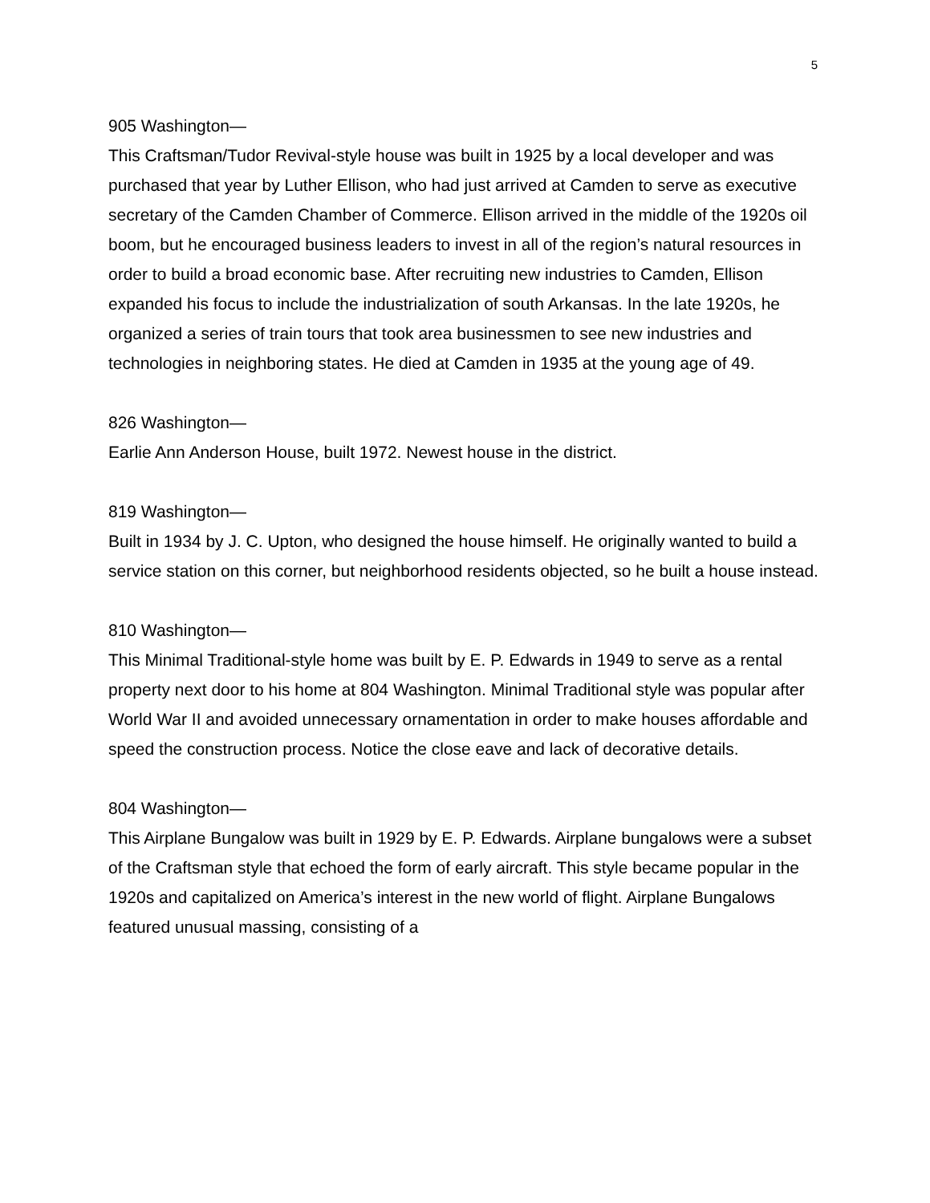5
905 Washington—
This Craftsman/Tudor Revival-style house was built in 1925 by a local developer and was purchased that year by Luther Ellison, who had just arrived at Camden to serve as executive secretary of the Camden Chamber of Commerce. Ellison arrived in the middle of the 1920s oil boom, but he encouraged business leaders to invest in all of the region’s natural resources in order to build a broad economic base. After recruiting new industries to Camden, Ellison expanded his focus to include the industrialization of south Arkansas. In the late 1920s, he organized a series of train tours that took area businessmen to see new industries and technologies in neighboring states. He died at Camden in 1935 at the young age of 49.
826 Washington—
Earlie Ann Anderson House, built 1972. Newest house in the district.
819 Washington—
Built in 1934 by J. C. Upton, who designed the house himself. He originally wanted to build a service station on this corner, but neighborhood residents objected, so he built a house instead.
810 Washington—
This Minimal Traditional-style home was built by E. P. Edwards in 1949 to serve as a rental property next door to his home at 804 Washington. Minimal Traditional style was popular after World War II and avoided unnecessary ornamentation in order to make houses affordable and speed the construction process. Notice the close eave and lack of decorative details.
804 Washington—
This Airplane Bungalow was built in 1929 by E. P. Edwards. Airplane bungalows were a subset of the Craftsman style that echoed the form of early aircraft. This style became popular in the 1920s and capitalized on America’s interest in the new world of flight. Airplane Bungalows featured unusual massing, consisting of a